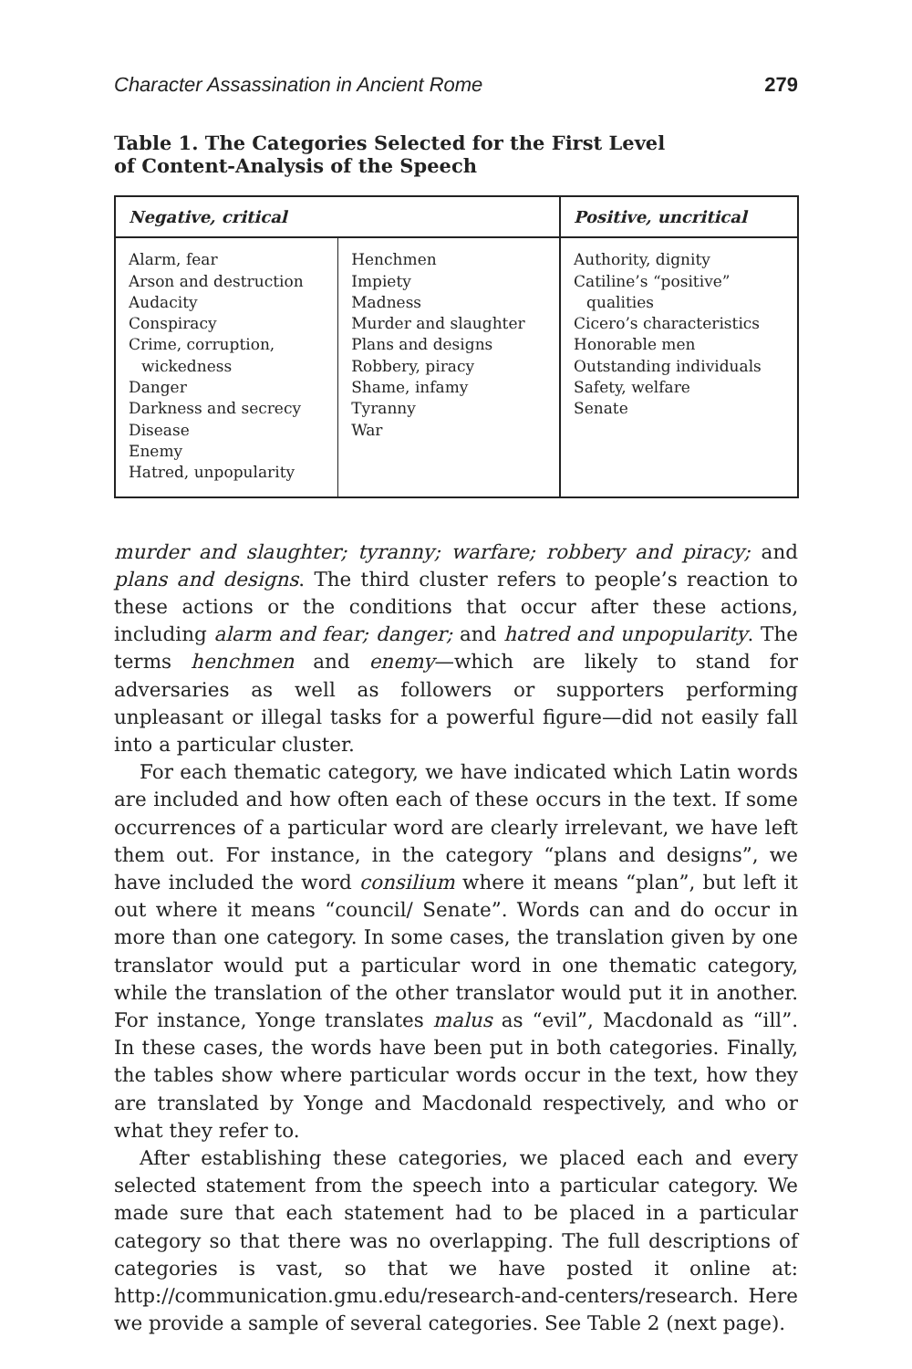Character Assassination in Ancient Rome 279
Table 1. The Categories Selected for the First Level
of Content-Analysis of the Speech
| Negative, critical | | Positive, uncritical |
| --- | --- | --- |
| Alarm, fear Arson and destruction Audacity Conspiracy Crime, corruption, wickedness Danger Darkness and secrecy Disease Enemy Hatred, unpopularity | Henchmen Impiety Madness Murder and slaughter Plans and designs Robbery, piracy Shame, infamy Tyranny War | Authority, dignity Catiline’s “positive” qualities Cicero’s characteristics Honorable men Outstanding individuals Safety, welfare Senate |
murder and slaughter; tyranny; warfare; robbery and piracy; and plans and designs. The third cluster refers to people’s reaction to these actions or the conditions that occur after these actions, including alarm and fear; danger; and hatred and unpopularity. The terms henchmen and enemy—which are likely to stand for adversaries as well as followers or supporters performing unpleasant or illegal tasks for a powerful figure—did not easily fall into a particular cluster.
For each thematic category, we have indicated which Latin words are included and how often each of these occurs in the text. If some occurrences of a particular word are clearly irrelevant, we have left them out. For instance, in the category “plans and designs”, we have included the word consilium where it means “plan”, but left it out where it means “council/ Senate”. Words can and do occur in more than one category. In some cases, the translation given by one translator would put a particular word in one thematic category, while the translation of the other translator would put it in another. For instance, Yonge translates malus as “evil”, Macdonald as “ill”. In these cases, the words have been put in both categories. Finally, the tables show where particular words occur in the text, how they are translated by Yonge and Macdonald respectively, and who or what they refer to.
After establishing these categories, we placed each and every selected statement from the speech into a particular category. We made sure that each statement had to be placed in a particular category so that there was no overlapping. The full descriptions of categories is vast, so that we have posted it online at: http://communication.gmu.edu/research-and-centers/research. Here we provide a sample of several categories. See Table 2 (next page).